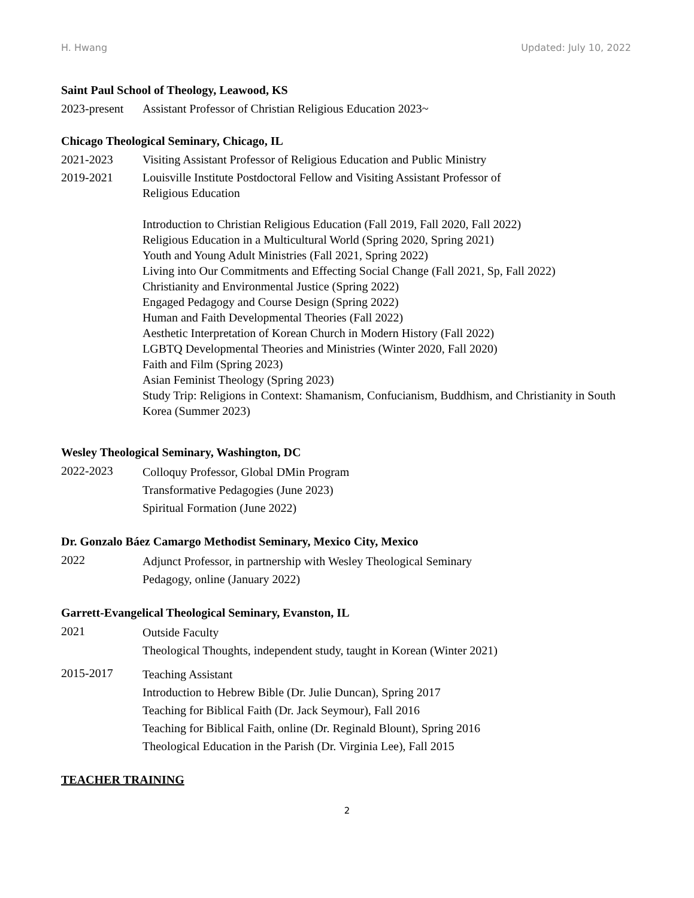H. Hwang Updated: July 10, 2022
Saint Paul School of Theology, Leawood, KS
2023-present
Assistant Professor of Christian Religious Education 2023~
Chicago Theological Seminary, Chicago, IL
2021-2023 Visiting Assistant Professor of Religious Education and Public Ministry
2019-2021 Louisville Institute Postdoctoral Fellow and Visiting Assistant Professor of
Religious Education
Introduction to Christian Religious Education (Fall 2019, Fall 2020, Fall 2022)
Religious Education in a Multicultural World (Spring 2020, Spring 2021)
Youth and Young Adult Ministries (Fall 2021, Spring 2022)
Living into Our Commitments and Effecting Social Change (Fall 2021, Sp, Fall 2022)
Christianity and Environmental Justice (Spring 2022)
Engaged Pedagogy and Course Design (Spring 2022)
Human and Faith Developmental Theories (Fall 2022)
Aesthetic Interpretation of Korean Church in Modern History (Fall 2022)
LGBTQ Developmental Theories and Ministries (Winter 2020, Fall 2020)
Faith and Film (Spring 2023)
Asian Feminist Theology (Spring 2023)
Study Trip: Religions in Context: Shamanism, Confucianism, Buddhism, and Christianity in South Korea (Summer 2023)
Wesley Theological Seminary, Washington, DC
2022-2023
Colloquy Professor, Global DMin Program
Transformative Pedagogies (June 2023)
Spiritual Formation (June 2022)
Dr. Gonzalo Báez Camargo Methodist Seminary, Mexico City, Mexico
2022
Adjunct Professor, in partnership with Wesley Theological Seminary
Pedagogy, online (January 2022)
Garrett-Evangelical Theological Seminary, Evanston, IL
2021
Outside Faculty
Theological Thoughts, independent study, taught in Korean (Winter 2021)
2015-2017
Teaching Assistant
Introduction to Hebrew Bible (Dr. Julie Duncan), Spring 2017
Teaching for Biblical Faith (Dr. Jack Seymour), Fall 2016
Teaching for Biblical Faith, online (Dr. Reginald Blount), Spring 2016
Theological Education in the Parish (Dr. Virginia Lee), Fall 2015
TEACHER TRAINING
2